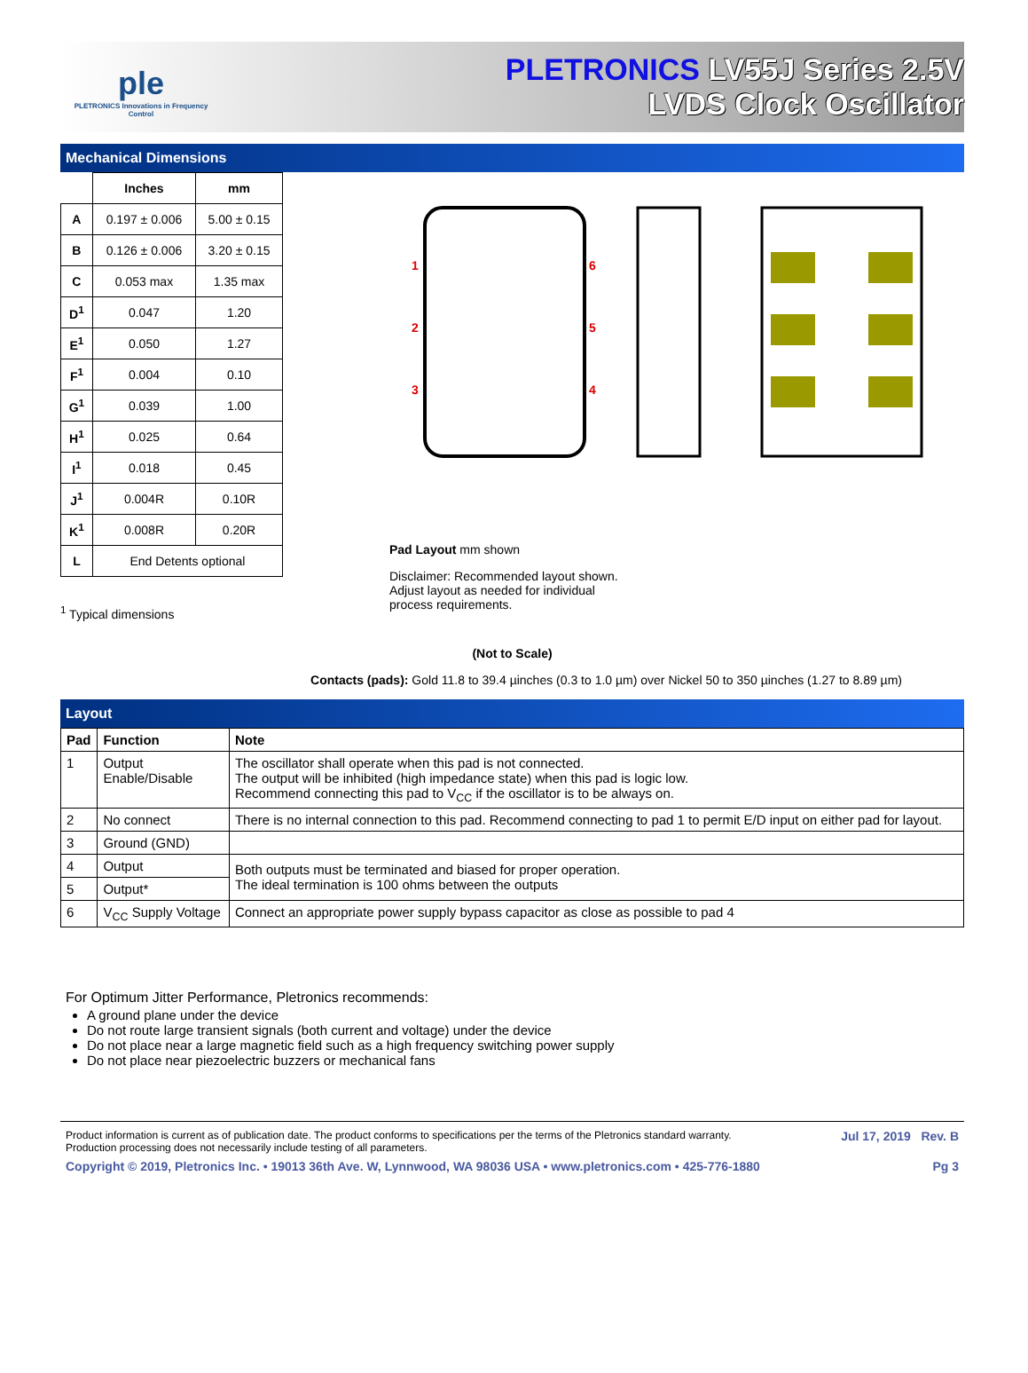ple
PLETRONICS Innovations in Frequency Control
PLETRONICS LV55J Series 2.5V
LVDS Clock Oscillator
Mechanical Dimensions
| | Inches | mm |
| --- | --- | --- |
| A | 0.197 ± 0.006 | 5.00 ± 0.15 |
| B | 0.126 ± 0.006 | 3.20 ± 0.15 |
| C | 0.053 max | 1.35 max |
| D<sup>1</sup> | 0.047 | 1.20 |
| E<sup>1</sup> | 0.050 | 1.27 |
| F<sup>1</sup> | 0.004 | 0.10 |
| G<sup>1</sup> | 0.039 | 1.00 |
| H<sup>1</sup> | 0.025 | 0.64 |
| I<sup>1</sup> | 0.018 | 0.45 |
| J<sup>1</sup> | 0.004R | 0.10R |
| K<sup>1</sup> | 0.008R | 0.20R |
| L | End Detents optional | |
<sup>1</sup> Typical dimensions
1
2
3
6
5
4
Pad Layout mm shown
Disclaimer: Recommended layout shown.
Adjust layout as needed for individual
process requirements.
(Not to Scale)
Contacts (pads): Gold 11.8 to 39.4 µinches (0.3 to 1.0 µm) over Nickel 50 to 350 µinches (1.27 to 8.89 µm)
Layout
| Pad | Function | Note |
| --- | --- | --- |
| 1 | Output Enable/Disable | The oscillator shall operate when this pad is not connected. The output will be inhibited (high impedance state) when this pad is logic low. Recommend connecting this pad to V<sub>CC</sub> if the oscillator is to be always on. |
| 2 | No connect | There is no internal connection to this pad. Recommend connecting to pad 1 to permit E/D input on either pad for layout. |
| 3 | Ground (GND) | |
| 4 | Output | Both outputs must be terminated and biased for proper operation. The ideal termination is 100 ohms between the outputs |
| 5 | Output* | |
| 6 | V<sub>CC</sub> Supply Voltage | Connect an appropriate power supply bypass capacitor as close as possible to pad 4 |
For Optimum Jitter Performance, Pletronics recommends:
A ground plane under the device
Do not route large transient signals (both current and voltage) under the device
Do not place near a large magnetic field such as a high frequency switching power supply
Do not place near piezoelectric buzzers or mechanical fans
Product information is current as of publication date. The product conforms to specifications per the terms of the Pletronics standard warranty.
Production processing does not necessarily include testing of all parameters. Jul 17, 2019 Rev. B
Copyright © 2019, Pletronics Inc. • 19013 36th Ave. W, Lynnwood, WA 98036 USA • www.pletronics.com • 425-776-1880 Pg 3